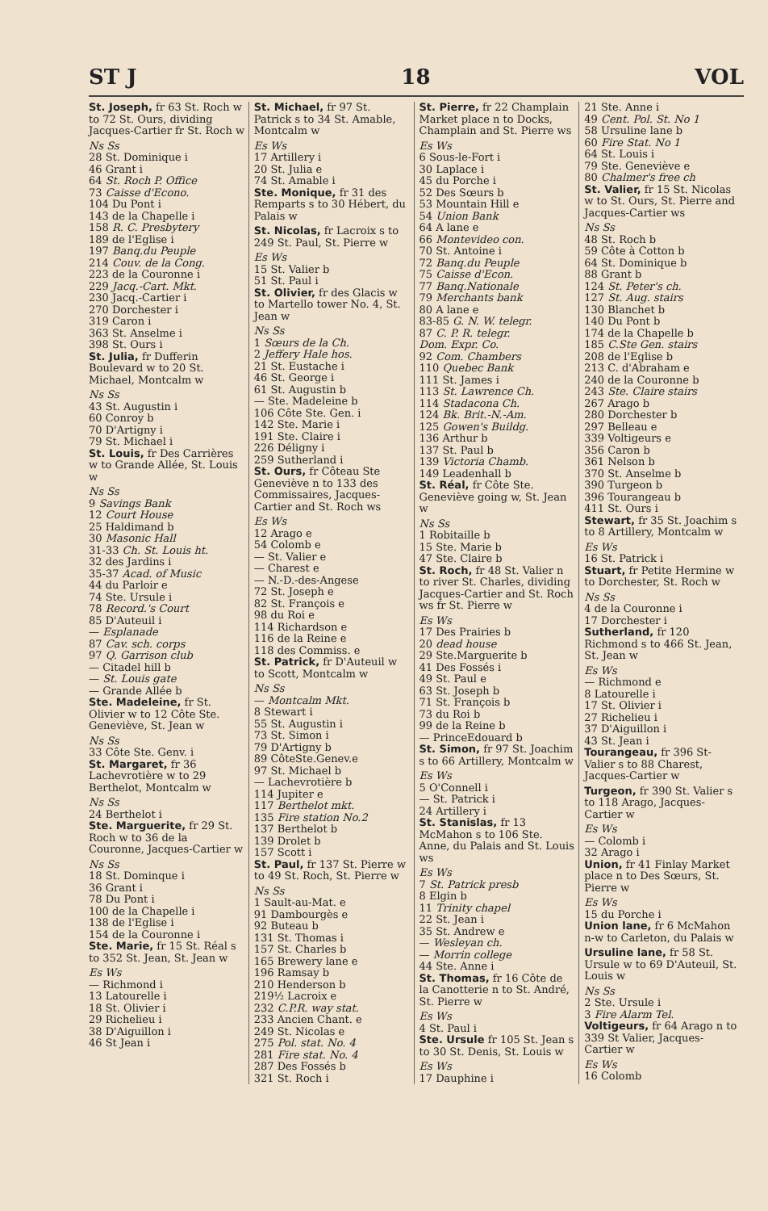ST J 18 VOL
St. Joseph, fr 63 St. Roch w to 72 St. Ours, dividing Jacques-Cartier fr St. Roch w
Ns Ss
28 St. Dominique i
46 Grant i
64 St. Roch P. Office
73 Caisse d'Econo.
104 Du Pont i
143 de la Chapelle i
158 R. C. Presbytery
189 de l'Eglise i
197 Banq.du Peuple
214 Couv. de la Cong.
223 de la Couronne i
229 Jacq.-Cart. Mkt.
230 Jacq.-Cartier i
270 Dorchester i
319 Caron i
363 St. Anselme i
398 St. Ours i
St. Julia, fr Dufferin Boulevard w to 20 St. Michael, Montcalm w
Ns Ss
43 St. Augustin i
60 Conroy b
70 D'Artigny i
79 St. Michael i
St. Louis, fr Des Carrières w to Grande Allée, St. Louis w
Ns Ss
9 Savings Bank
12 Court House
25 Haldimand b
30 Masonic Hall
31-33 Ch. St. Louis ht.
32 des Jardins i
35-37 Acad. of Music
44 du Parloir e
74 Ste. Ursule i
78 Record.'s Court
85 D'Auteuil i
— Esplanade
87 Cav. sch. corps
97 Q. Garrison club
— Citadel hill b
— St. Louis gate
— Grande Allée b
Ste. Madeleine, fr St. Olivier w to 12 Côte Ste. Geneviève, St. Jean w
Ns Ss
33 Côte Ste. Genv. i
St. Margaret, fr 36 Lachevrotière w to 29 Berthelot, Montcalm w
Ns Ss
24 Berthelot i
Ste. Marguerite, fr 29 St. Roch w to 36 de la Couronne, Jacques-Cartier w
Ns Ss
18 St. Dominque i
36 Grant i
78 Du Pont i
100 de la Chapelle i
138 de l'Eglise i
154 de la Couronne i
Ste. Marie, fr 15 St. Réal s to 352 St. Jean, St. Jean w
Es Ws
— Richmond i
13 Latourelle i
18 St. Olivier i
29 Richelieu i
38 D'Aiguillon i
46 St Jean i
St. Michael, fr 97 St. Patrick s to 34 St. Amable, Montcalm w
Es Ws
17 Artillery i
20 St. Julia e
74 St. Amable i
Ste. Monique, fr 31 des Remparts s to 30 Hébert, du Palais w
St. Nicolas, fr Lacroix s to 249 St. Paul, St. Pierre w
Es Ws
15 St. Valier b
51 St. Paul i
St. Olivier, fr des Glacis w to Martello tower No. 4, St. Jean w
Ns Ss
1 Sœurs de la Ch.
2 Jeffery Hale hos.
21 St. Eustache i
46 St. George i
61 St. Augustin b
— Ste. Madeleine b
106 Côte Ste. Gen. i
142 Ste. Marie i
191 Ste. Claire i
226 Déligny i
259 Sutherland i
St. Ours, fr Côteau Ste Geneviève n to 133 des Commissaires, Jacques-Cartier and St. Roch ws
Es Ws
12 Arago e
54 Colomb e
— St. Valier e
— Charest e
— N.-D.-des-Angese
72 St. Joseph e
82 St. François e
98 du Roi e
114 Richardson e
116 de la Reine e
118 des Commiss. e
St. Patrick, fr D'Auteuil w to Scott, Montcalm w
Ns Ss
— Montcalm Mkt.
8 Stewart i
55 St. Augustin i
73 St. Simon i
79 D'Artigny b
89 CôteSte.Genev.e
97 St. Michael b
— Lachevrotière b
114 Jupiter e
117 Berthelot mkt.
135 Fire station No.2
137 Berthelot b
139 Drolet b
157 Scott i
St. Paul, fr 137 St. Pierre w to 49 St. Roch, St. Pierre w
Ns Ss
1 Sault-au-Mat. e
91 Dambourgès e
92 Buteau b
131 St. Thomas i
157 St. Charles b
165 Brewery lane e
196 Ramsay b
210 Henderson b
219½ Lacroix e
232 C.P.R. way stat.
233 Ancien Chant. e
249 St. Nicolas e
275 Pol. stat. No. 4
281 Fire stat. No. 4
287 Des Fossés b
321 St. Roch i
St. Pierre, fr 22 Champlain Market place n to Docks, Champlain and St. Pierre ws
Es Ws
6 Sous-le-Fort i
30 Laplace i
45 du Porche i
52 Des Sœurs b
53 Mountain Hill e
54 Union Bank
64 A lane e
66 Montevideo con.
70 St. Antoine i
72 Banq.du Peuple
75 Caisse d'Econ.
77 Banq.Nationale
79 Merchants bank
80 A lane e
83-85 G. N. W. telegr.
87 C. P. R. telegr.
Dom. Expr. Co.
92 Com. Chambers
110 Quebec Bank
111 St. James i
113 St. Lawrence Ch.
114 Stadacona Ch.
124 Bk. Brit.-N.-Am.
125 Gowen's Buildg.
136 Arthur b
137 St. Paul b
139 Victoria Chamb.
149 Leadenhall b
St. Réal, fr Côte Ste. Geneviève going w, St. Jean w
Ns Ss
1 Robitaille b
15 Ste. Marie b
47 Ste. Claire b
St. Roch, fr 48 St. Valier n to river St. Charles, dividing Jacques-Cartier and St. Roch ws fr St. Pierre w
Es Ws
17 Des Prairies b
20 dead house
29 Ste.Marguerite b
41 Des Fossés i
49 St. Paul e
63 St. Joseph b
71 St. François b
73 du Roi b
99 de la Reine b
— PrinceEdouard b
St. Simon, fr 97 St. Joachim s to 66 Artillery, Montcalm w
Es Ws
5 O'Connell i
— St. Patrick i
24 Artillery i
St. Stanislas, fr 13 McMahon s to 106 Ste. Anne, du Palais and St. Louis ws
Es Ws
7 St. Patrick presb
8 Elgin b
11 Trinity chapel
22 St. Jean i
35 St. Andrew e
— Wesleyan ch.
— Morrin college
44 Ste. Anne i
St. Thomas, fr 16 Côte de la Canotterie n to St. André, St. Pierre w
Es Ws
4 St. Paul i
Ste. Ursule fr 105 St. Jean s to 30 St. Denis, St. Louis w
Es Ws
17 Dauphine i
21 Ste. Anne i
49 Cent. Pol. St. No 1
58 Ursuline lane b
60 Fire Stat. No 1
64 St. Louis i
79 Ste. Geneviève e
80 Chalmer's free ch
St. Valier, fr 15 St. Nicolas w to St. Ours, St. Pierre and Jacques-Cartier ws
Ns Ss
48 St. Roch b
59 Côte à Cotton b
64 St. Dominique b
88 Grant b
124 St. Peter's ch.
127 St. Aug. stairs
130 Blanchet b
140 Du Pont b
174 de la Chapelle b
185 C.Ste Gen. stairs
208 de l'Eglise b
213 C. d'Abraham e
240 de la Couronne b
243 Ste. Claire stairs
267 Arago b
280 Dorchester b
297 Belleau e
339 Voltigeurs e
356 Caron b
361 Nelson b
370 St. Anselme b
390 Turgeon b
396 Tourangeau b
411 St. Ours i
Stewart, fr 35 St. Joachim s to 8 Artillery, Montcalm w
Es Ws
16 St. Patrick i
Stuart, fr Petite Hermine w to Dorchester, St. Roch w
Ns Ss
4 de la Couronne i
17 Dorchester i
Sutherland, fr 120 Richmond s to 466 St. Jean, St. Jean w
Es Ws
— Richmond e
8 Latourelle i
17 St. Olivier i
27 Richelieu i
37 D'Aiguillon i
43 St. Jean i
Tourangeau, fr 396 St-Valier s to 88 Charest, Jacques-Cartier w
Turgeon, fr 390 St. Valier s to 118 Arago, Jacques-Cartier w
Es Ws
— Colomb i
32 Arago i
Union, fr 41 Finlay Market place n to Des Sœurs, St. Pierre w
Es Ws
15 du Porche i
Union lane, fr 6 McMahon n-w to Carleton, du Palais w
Ursuline lane, fr 58 St. Ursule w to 69 D'Auteuil, St. Louis w
Ns Ss
2 Ste. Ursule i
3 Fire Alarm Tel.
Voltigeurs, fr 64 Arago n to 339 St Valier, Jacques-Cartier w
Es Ws
16 Colomb